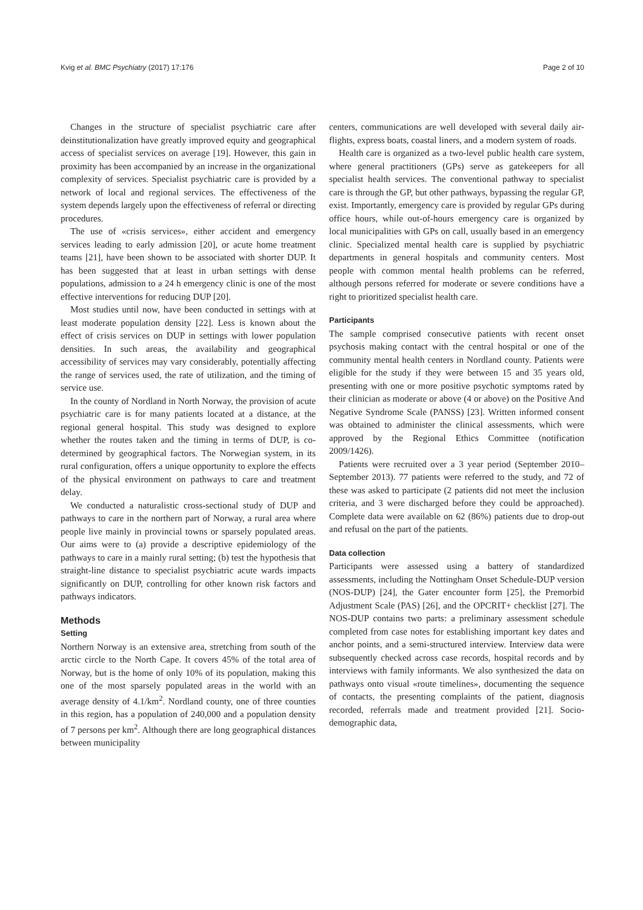Kvig et al. BMC Psychiatry (2017) 17:176 Page 2 of 10
Changes in the structure of specialist psychiatric care after deinstitutionalization have greatly improved equity and geographical access of specialist services on average [19]. However, this gain in proximity has been accompanied by an increase in the organizational complexity of services. Specialist psychiatric care is provided by a network of local and regional services. The effectiveness of the system depends largely upon the effectiveness of referral or directing procedures.
The use of «crisis services», either accident and emergency services leading to early admission [20], or acute home treatment teams [21], have been shown to be associated with shorter DUP. It has been suggested that at least in urban settings with dense populations, admission to a 24 h emergency clinic is one of the most effective interventions for reducing DUP [20].
Most studies until now, have been conducted in settings with at least moderate population density [22]. Less is known about the effect of crisis services on DUP in settings with lower population densities. In such areas, the availability and geographical accessibility of services may vary considerably, potentially affecting the range of services used, the rate of utilization, and the timing of service use.
In the county of Nordland in North Norway, the provision of acute psychiatric care is for many patients located at a distance, at the regional general hospital. This study was designed to explore whether the routes taken and the timing in terms of DUP, is co-determined by geographical factors. The Norwegian system, in its rural configuration, offers a unique opportunity to explore the effects of the physical environment on pathways to care and treatment delay.
We conducted a naturalistic cross-sectional study of DUP and pathways to care in the northern part of Norway, a rural area where people live mainly in provincial towns or sparsely populated areas. Our aims were to (a) provide a descriptive epidemiology of the pathways to care in a mainly rural setting; (b) test the hypothesis that straight-line distance to specialist psychiatric acute wards impacts significantly on DUP, controlling for other known risk factors and pathways indicators.
Methods
Setting
Northern Norway is an extensive area, stretching from south of the arctic circle to the North Cape. It covers 45% of the total area of Norway, but is the home of only 10% of its population, making this one of the most sparsely populated areas in the world with an average density of 4.1/km<sup>2</sup>. Nordland county, one of three counties in this region, has a population of 240,000 and a population density of 7 persons per km<sup>2</sup>. Although there are long geographical distances between municipality
centers, communications are well developed with several daily air-flights, express boats, coastal liners, and a modern system of roads.
Health care is organized as a two-level public health care system, where general practitioners (GPs) serve as gatekeepers for all specialist health services. The conventional pathway to specialist care is through the GP, but other pathways, bypassing the regular GP, exist. Importantly, emergency care is provided by regular GPs during office hours, while out-of-hours emergency care is organized by local municipalities with GPs on call, usually based in an emergency clinic. Specialized mental health care is supplied by psychiatric departments in general hospitals and community centers. Most people with common mental health problems can be referred, although persons referred for moderate or severe conditions have a right to prioritized specialist health care.
Participants
The sample comprised consecutive patients with recent onset psychosis making contact with the central hospital or one of the community mental health centers in Nordland county. Patients were eligible for the study if they were between 15 and 35 years old, presenting with one or more positive psychotic symptoms rated by their clinician as moderate or above (4 or above) on the Positive And Negative Syndrome Scale (PANSS) [23]. Written informed consent was obtained to administer the clinical assessments, which were approved by the Regional Ethics Committee (notification 2009/1426).
Patients were recruited over a 3 year period (September 2010–September 2013). 77 patients were referred to the study, and 72 of these was asked to participate (2 patients did not meet the inclusion criteria, and 3 were discharged before they could be approached). Complete data were available on 62 (86%) patients due to drop-out and refusal on the part of the patients.
Data collection
Participants were assessed using a battery of standardized assessments, including the Nottingham Onset Schedule-DUP version (NOS-DUP) [24], the Gater encounter form [25], the Premorbid Adjustment Scale (PAS) [26], and the OPCRIT+ checklist [27]. The NOS-DUP contains two parts: a preliminary assessment schedule completed from case notes for establishing important key dates and anchor points, and a semi-structured interview. Interview data were subsequently checked across case records, hospital records and by interviews with family informants. We also synthesized the data on pathways onto visual «route timelines», documenting the sequence of contacts, the presenting complaints of the patient, diagnosis recorded, referrals made and treatment provided [21]. Socio-demographic data,